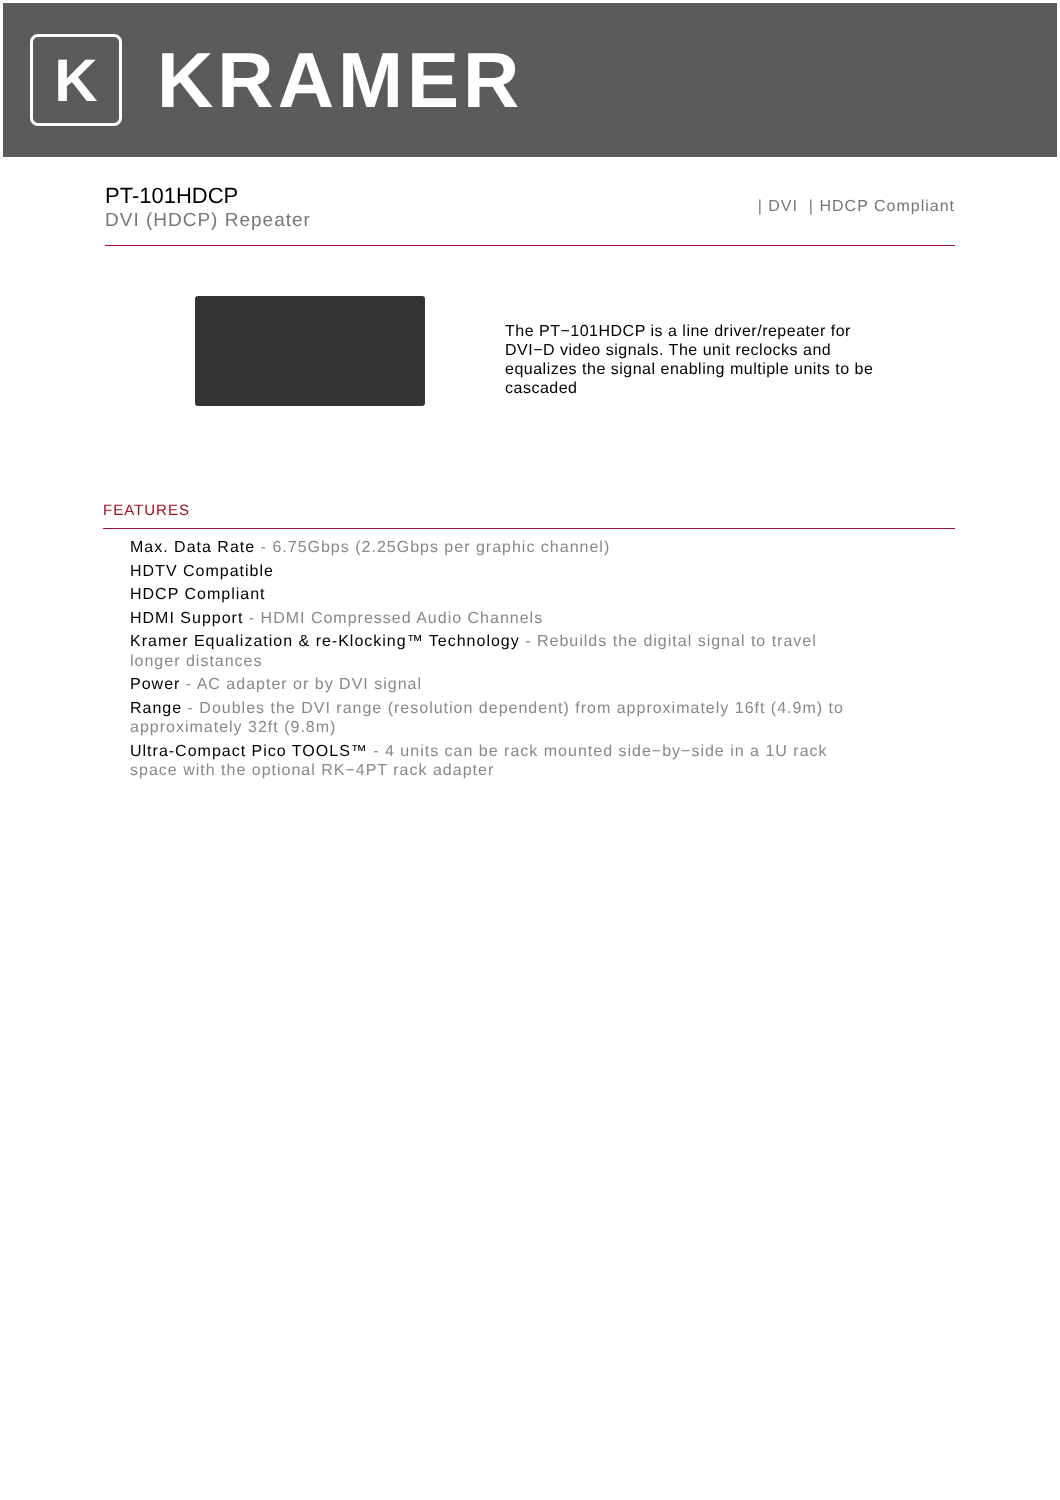K
KRAMER
PT-101HDCP
DVI (HDCP) Repeater
| DVI | HDCP Compliant
The PT−101HDCP is a line driver/repeater for DVI−D video signals. The unit reclocks and equalizes the signal enabling multiple units to be cascaded
FEATURES
Max. Data Rate - 6.75Gbps (2.25Gbps per graphic channel)
HDTV Compatible
HDCP Compliant
HDMI Support - HDMI Compressed Audio Channels
Kramer Equalization & re-Klocking™ Technology - Rebuilds the digital signal to travel longer distances
Power - AC adapter or by DVI signal
Range - Doubles the DVI range (resolution dependent) from approximately 16ft (4.9m) to approximately 32ft (9.8m)
Ultra-Compact Pico TOOLS™ - 4 units can be rack mounted side−by−side in a 1U rack space with the optional RK−4PT rack adapter